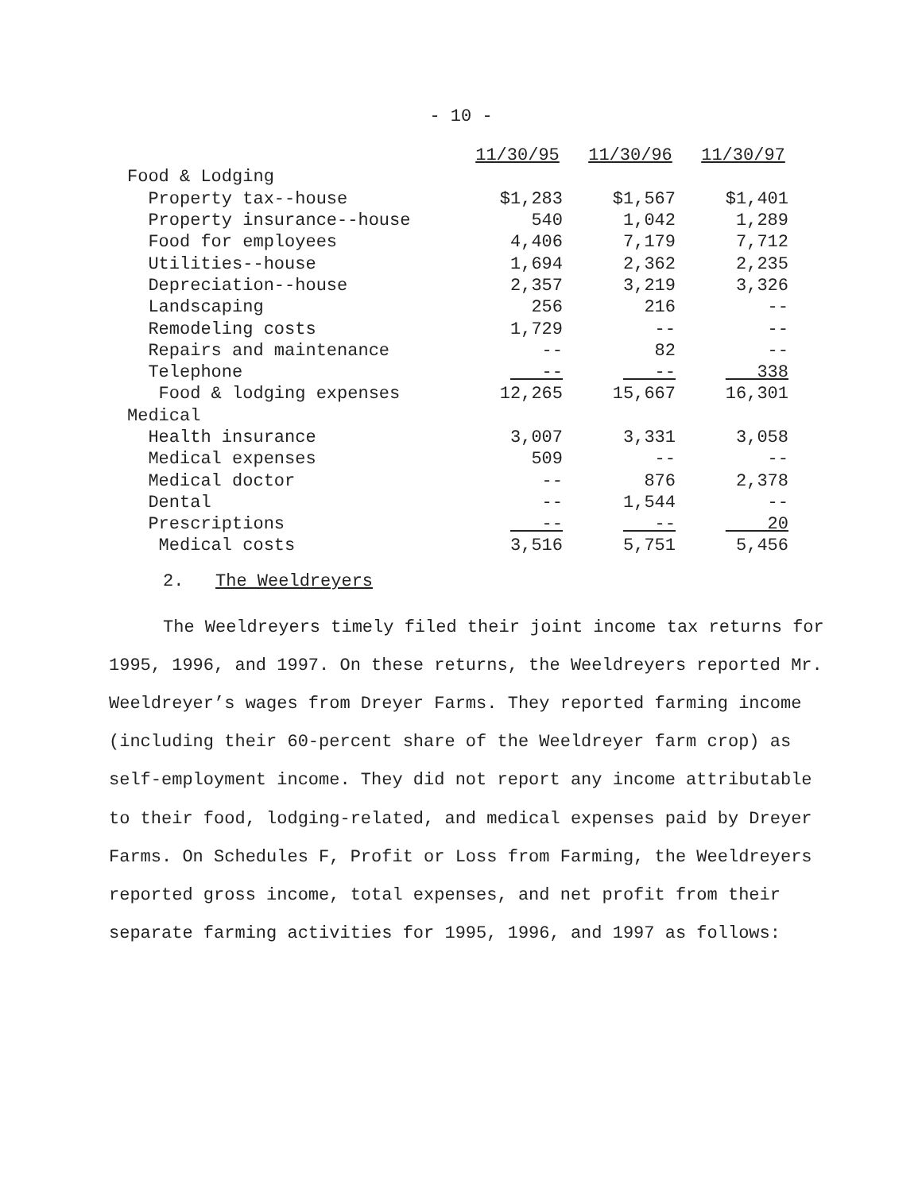- 10 -
| | 11/30/95 | 11/30/96 | 11/30/97 |
| --- | --- | --- | --- |
| Food & Lodging | | | |
| Property tax--house | $1,283 | $1,567 | $1,401 |
| Property insurance--house | 540 | 1,042 | 1,289 |
| Food for employees | 4,406 | 7,179 | 7,712 |
| Utilities--house | 1,694 | 2,362 | 2,235 |
| Depreciation--house | 2,357 | 3,219 | 3,326 |
| Landscaping | 256 | 216 | -- |
| Remodeling costs | 1,729 | -- | -- |
| Repairs and maintenance | -- | 82 | -- |
| Telephone | -- | -- | 338 |
| Food & lodging expenses | 12,265 | 15,667 | 16,301 |
| Medical | | | |
| Health insurance | 3,007 | 3,331 | 3,058 |
| Medical expenses | 509 | -- | -- |
| Medical doctor | -- | 876 | 2,378 |
| Dental | -- | 1,544 | -- |
| Prescriptions | -- | -- | 20 |
| Medical costs | 3,516 | 5,751 | 5,456 |
2. The Weeldreyers
The Weeldreyers timely filed their joint income tax returns for 1995, 1996, and 1997. On these returns, the Weeldreyers reported Mr. Weeldreyer’s wages from Dreyer Farms. They reported farming income (including their 60-percent share of the Weeldreyer farm crop) as self-employment income. They did not report any income attributable to their food, lodging-related, and medical expenses paid by Dreyer Farms. On Schedules F, Profit or Loss from Farming, the Weeldreyers reported gross income, total expenses, and net profit from their separate farming activities for 1995, 1996, and 1997 as follows: